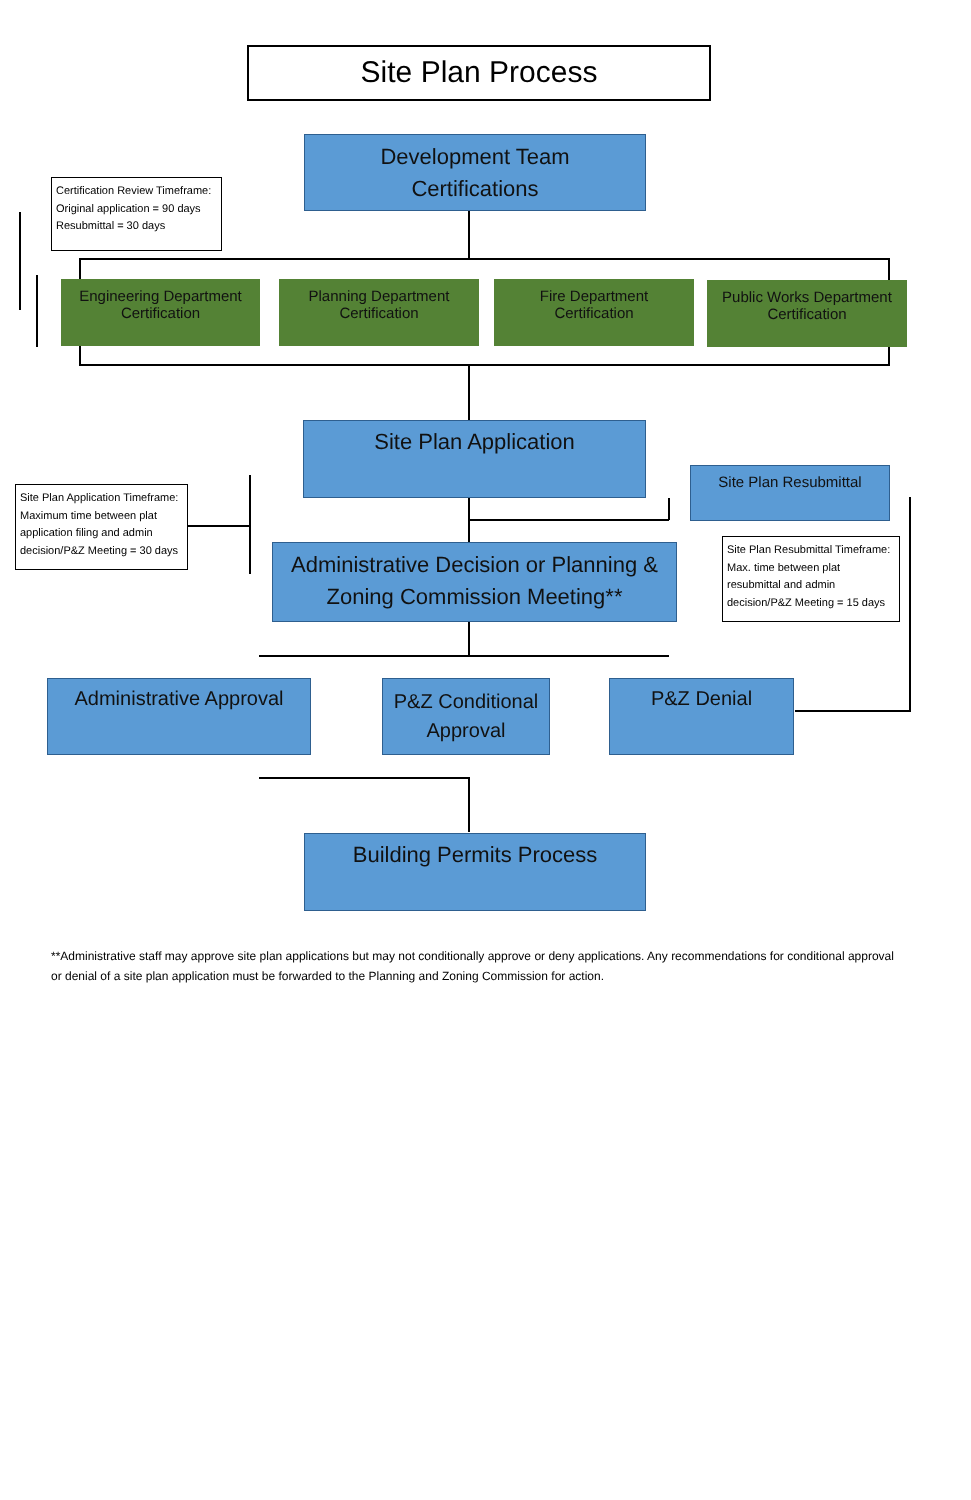Site Plan Process
Development Team
Certifications
Certification Review Timeframe:
Original application = 90 days
Resubmittal = 30 days
Engineering Department
Certification
Planning Department
Certification
Fire Department
Certification
Public Works Department
Certification
Site Plan Application
Site Plan Application Timeframe:
Maximum time between plat application filing and admin decision/P&Z Meeting = 30 days
Site Plan Resubmittal
Administrative Decision or Planning &
Zoning Commission Meeting**
Site Plan Resubmittal Timeframe:
Max. time between plat resubmittal and admin decision/P&Z Meeting = 15 days
Administrative Approval
P&Z Conditional
Approval
P&Z Denial
Building Permits Process
**Administrative staff may approve site plan applications but may not conditionally approve or deny applications. Any recommendations for conditional approval or denial of a site plan application must be forwarded to the Planning and Zoning Commission for action.